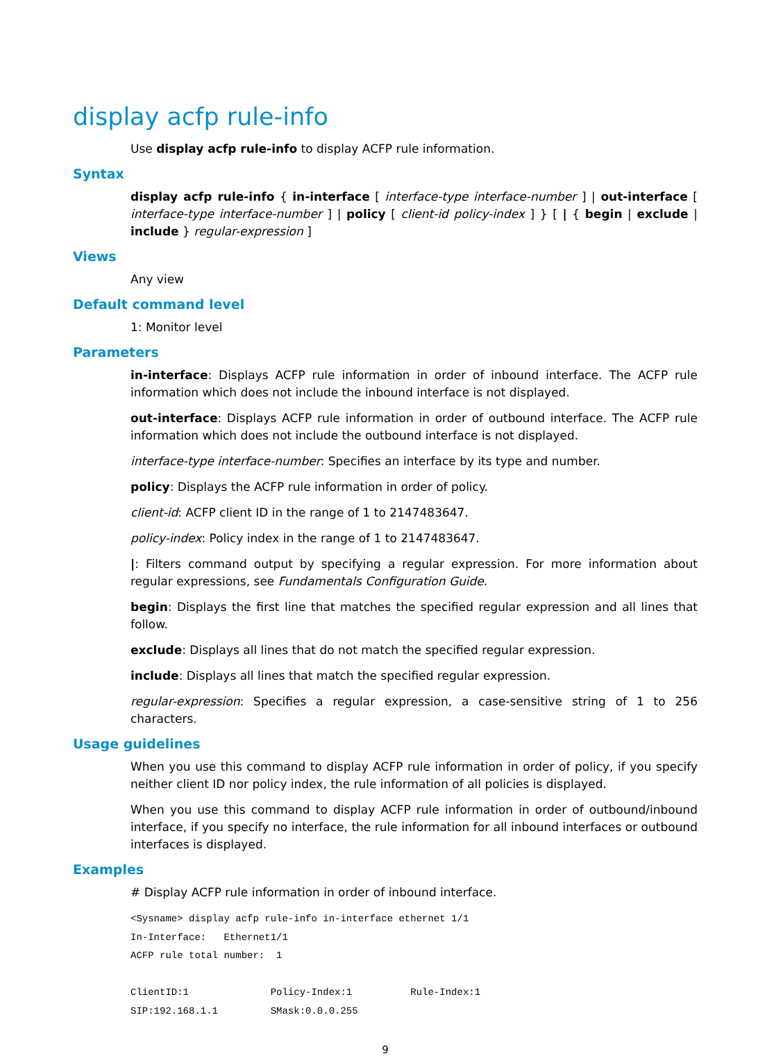display acfp rule-info
Use display acfp rule-info to display ACFP rule information.
Syntax
display acfp rule-info { in-interface [ interface-type interface-number ] | out-interface [ interface-type interface-number ] | policy [ client-id policy-index ] } [ | { begin | exclude | include } regular-expression ]
Views
Any view
Default command level
1: Monitor level
Parameters
in-interface: Displays ACFP rule information in order of inbound interface. The ACFP rule information which does not include the inbound interface is not displayed.
out-interface: Displays ACFP rule information in order of outbound interface. The ACFP rule information which does not include the outbound interface is not displayed.
interface-type interface-number: Specifies an interface by its type and number.
policy: Displays the ACFP rule information in order of policy.
client-id: ACFP client ID in the range of 1 to 2147483647.
policy-index: Policy index in the range of 1 to 2147483647.
|: Filters command output by specifying a regular expression. For more information about regular expressions, see Fundamentals Configuration Guide.
begin: Displays the first line that matches the specified regular expression and all lines that follow.
exclude: Displays all lines that do not match the specified regular expression.
include: Displays all lines that match the specified regular expression.
regular-expression: Specifies a regular expression, a case-sensitive string of 1 to 256 characters.
Usage guidelines
When you use this command to display ACFP rule information in order of policy, if you specify neither client ID nor policy index, the rule information of all policies is displayed.
When you use this command to display ACFP rule information in order of outbound/inbound interface, if you specify no interface, the rule information for all inbound interfaces or outbound interfaces is displayed.
Examples
# Display ACFP rule information in order of inbound interface.
<Sysname> display acfp rule-info in-interface ethernet 1/1
In-Interface:   Ethernet1/1
ACFP rule total number:  1

ClientID:1              Policy-Index:1          Rule-Index:1
SIP:192.168.1.1         SMask:0.0.0.255
9